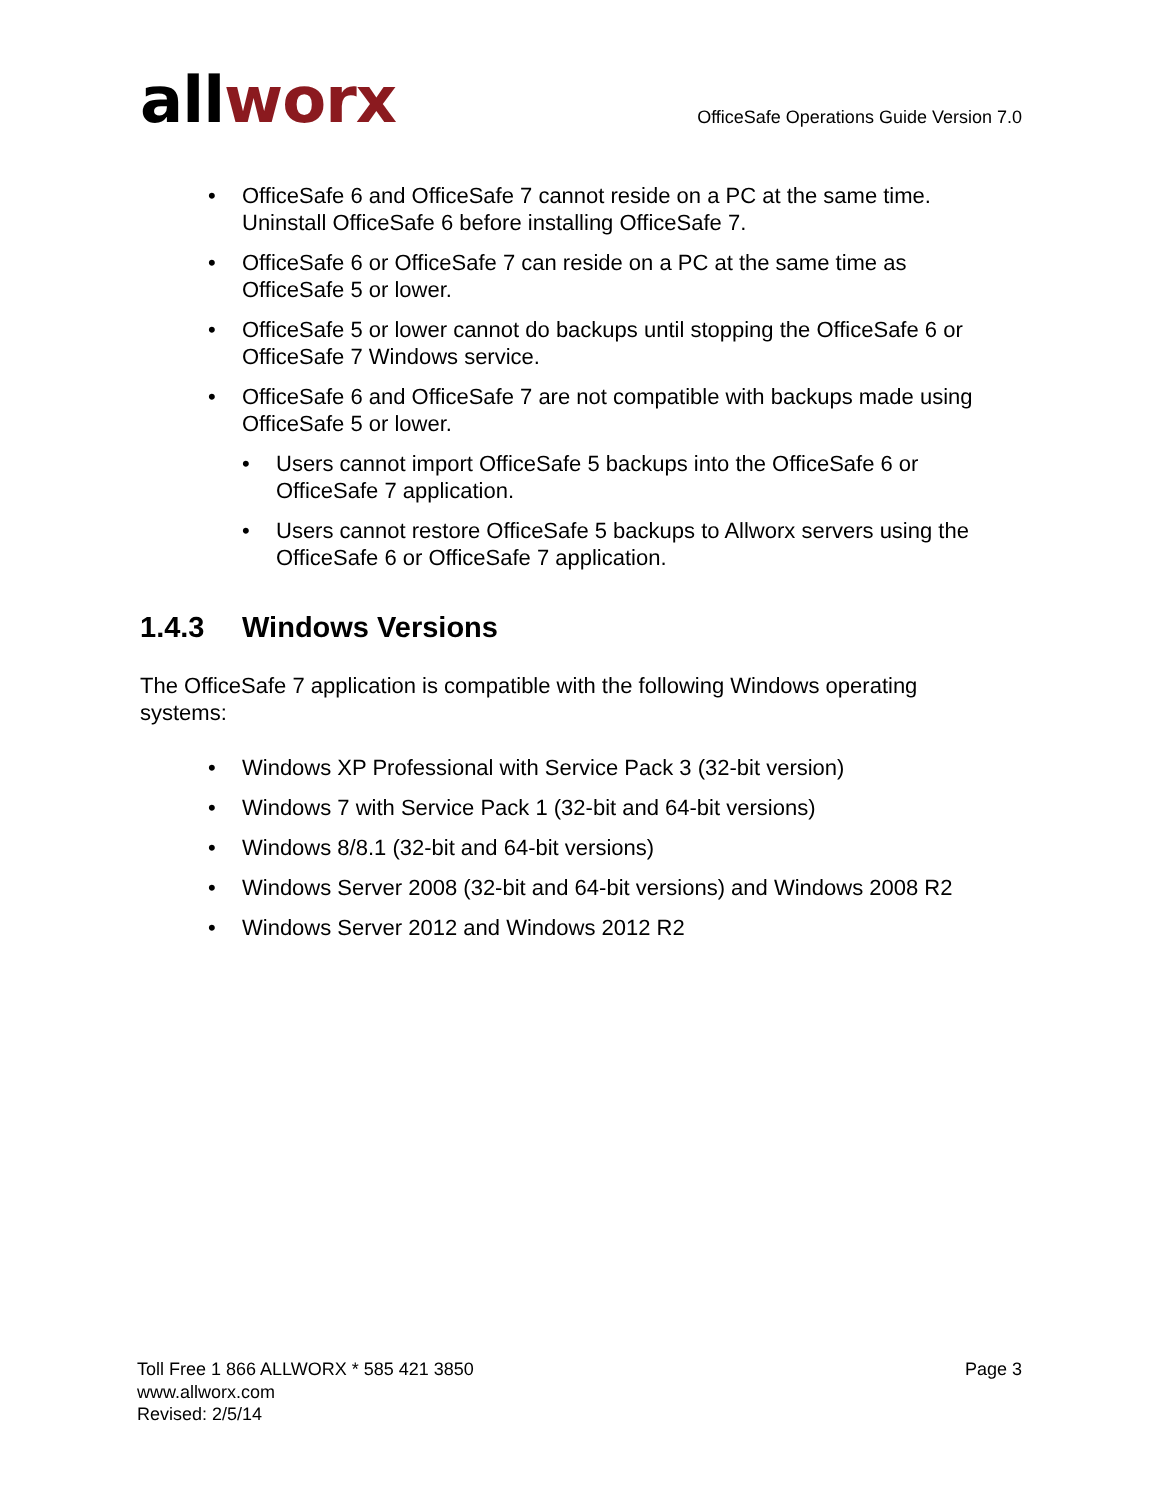allworx
OfficeSafe Operations Guide Version 7.0
• OfficeSafe 6 and OfficeSafe 7 cannot reside on a PC at the same time. Uninstall OfficeSafe 6 before installing OfficeSafe 7.
• OfficeSafe 6 or OfficeSafe 7 can reside on a PC at the same time as OfficeSafe 5 or lower.
• OfficeSafe 5 or lower cannot do backups until stopping the OfficeSafe 6 or OfficeSafe 7 Windows service.
• OfficeSafe 6 and OfficeSafe 7 are not compatible with backups made using OfficeSafe 5 or lower.
• Users cannot import OfficeSafe 5 backups into the OfficeSafe 6 or OfficeSafe 7 application.
• Users cannot restore OfficeSafe 5 backups to Allworx servers using the OfficeSafe 6 or OfficeSafe 7 application.
1.4.3 Windows Versions
The OfficeSafe 7 application is compatible with the following Windows operating systems:
• Windows XP Professional with Service Pack 3 (32-bit version)
• Windows 7 with Service Pack 1 (32-bit and 64-bit versions)
• Windows 8/8.1 (32-bit and 64-bit versions)
• Windows Server 2008 (32-bit and 64-bit versions) and Windows 2008 R2
• Windows Server 2012 and Windows 2012 R2
Toll Free 1 866 ALLWORX * 585 421 3850
www.allworx.com
Revised: 2/5/14
Page 3